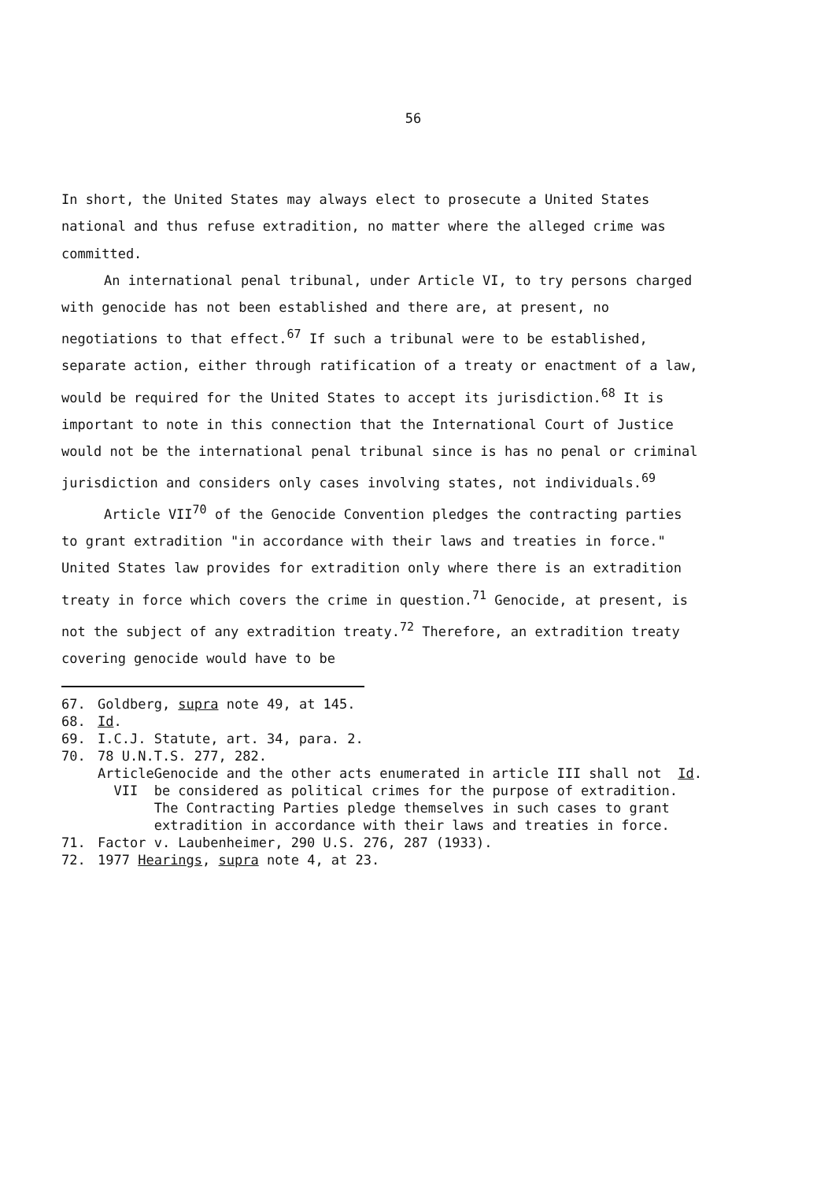56
In short, the United States may always elect to prosecute a United States national and thus refuse extradition, no matter where the alleged crime was committed.
An international penal tribunal, under Article VI, to try persons charged with genocide has not been established and there are, at present, no negotiations to that effect.<sup>67</sup> If such a tribunal were to be established, separate action, either through ratification of a treaty or enactment of a law, would be required for the United States to accept its jurisdiction.<sup>68</sup> It is important to note in this connection that the International Court of Justice would not be the international penal tribunal since is has no penal or criminal jurisdiction and considers only cases involving states, not individuals.<sup>69</sup>
Article VII<sup>70</sup> of the Genocide Convention pledges the contracting parties to grant extradition "in accordance with their laws and treaties in force." United States law provides for extradition only where there is an extradition treaty in force which covers the crime in question.<sup>71</sup> Genocide, at present, is not the subject of any extradition treaty.<sup>72</sup> Therefore, an extradition treaty covering genocide would have to be
67. Goldberg, supra note 49, at 145.
68. Id.
69. I.C.J. Statute, art. 34, para. 2.
70. 78 U.N.T.S. 277, 282.
Article VII
Genocide and the other acts enumerated in article III shall not be considered as political crimes for the purpose of extradition. The Contracting Parties pledge themselves in such cases to grant extradition in accordance with their laws and treaties in force.
Id.
71. Factor v. Laubenheimer, 290 U.S. 276, 287 (1933).
72. 1977 Hearings, supra note 4, at 23.